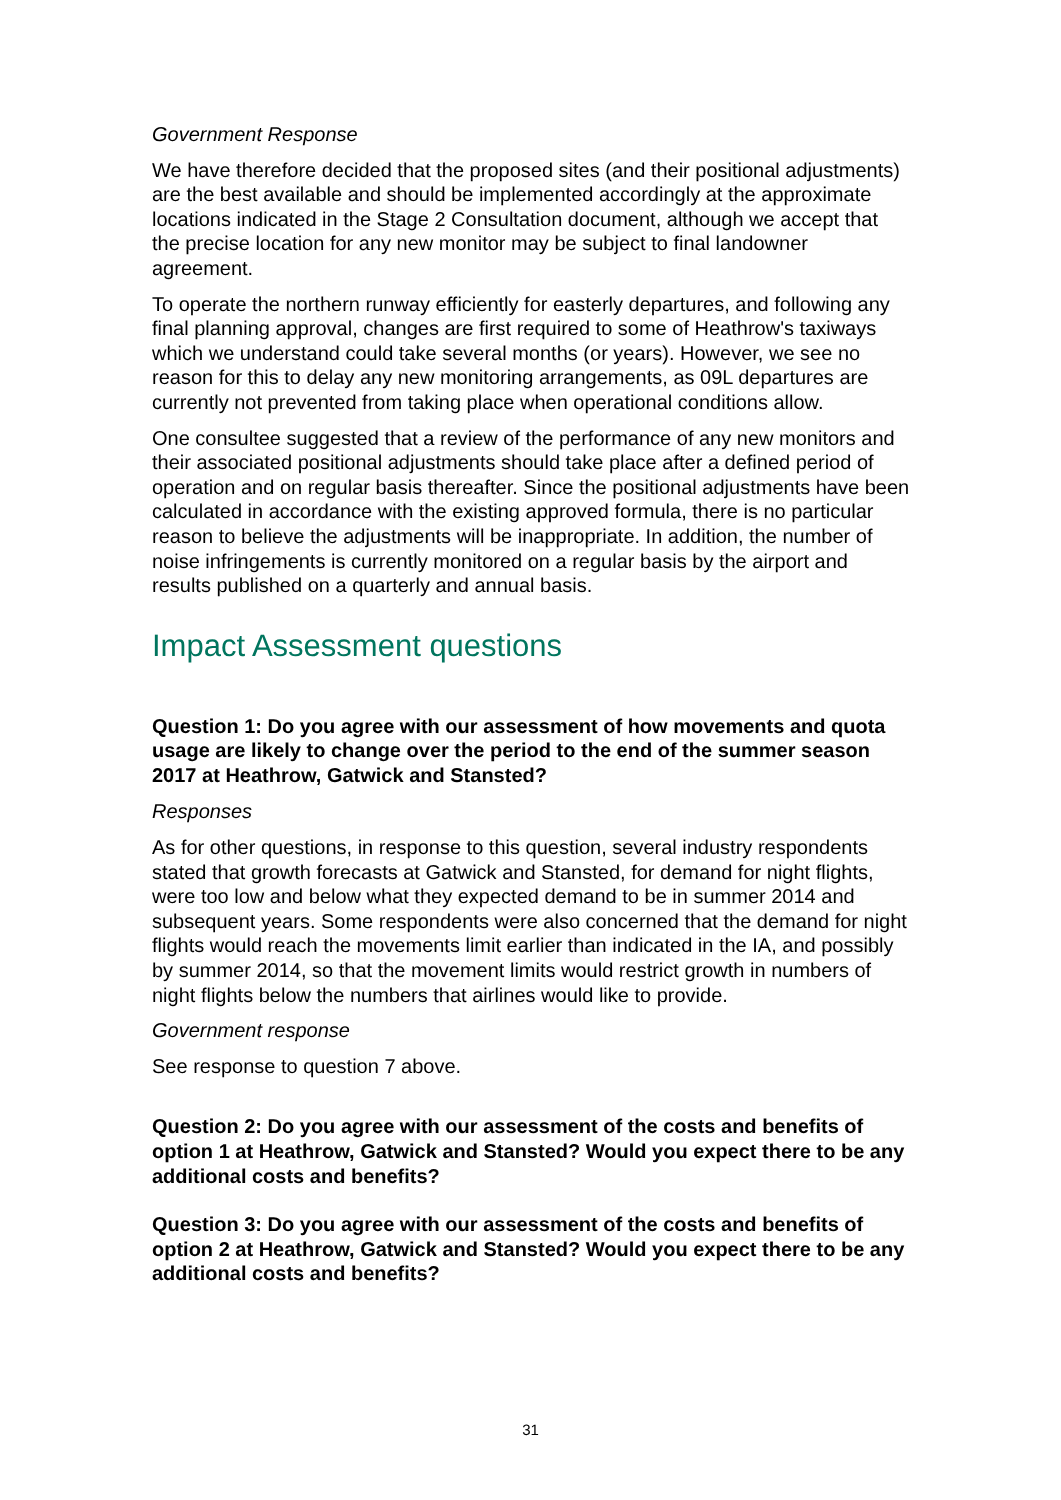Government Response
We have therefore decided that the proposed sites (and their positional adjustments) are the best available and should be implemented accordingly at the approximate locations indicated in the Stage 2 Consultation document, although we accept that the precise location for any new monitor may be subject to final landowner agreement.
To operate the northern runway efficiently for easterly departures, and following any final planning approval, changes are first required to some of Heathrow's taxiways which we understand could take several months (or years). However, we see no reason for this to delay any new monitoring arrangements, as 09L departures are currently not prevented from taking place when operational conditions allow.
One consultee suggested that a review of the performance of any new monitors and their associated positional adjustments should take place after a defined period of operation and on regular basis thereafter. Since the positional adjustments have been calculated in accordance with the existing approved formula, there is no particular reason to believe the adjustments will be inappropriate. In addition, the number of noise infringements is currently monitored on a regular basis by the airport and results published on a quarterly and annual basis.
Impact Assessment questions
Question 1: Do you agree with our assessment of how movements and quota usage are likely to change over the period to the end of the summer season 2017 at Heathrow, Gatwick and Stansted?
Responses
As for other questions, in response to this question, several industry respondents stated that growth forecasts at Gatwick and Stansted, for demand for night flights, were too low and below what they expected demand to be in summer 2014 and subsequent years. Some respondents were also concerned that the demand for night flights would reach the movements limit earlier than indicated in the IA, and possibly by summer 2014, so that the movement limits would restrict growth in numbers of night flights below the numbers that airlines would like to provide.
Government response
See response to question 7 above.
Question 2: Do you agree with our assessment of the costs and benefits of option 1 at Heathrow, Gatwick and Stansted? Would you expect there to be any additional costs and benefits?
Question 3: Do you agree with our assessment of the costs and benefits of option 2 at Heathrow, Gatwick and Stansted? Would you expect there to be any additional costs and benefits?
31